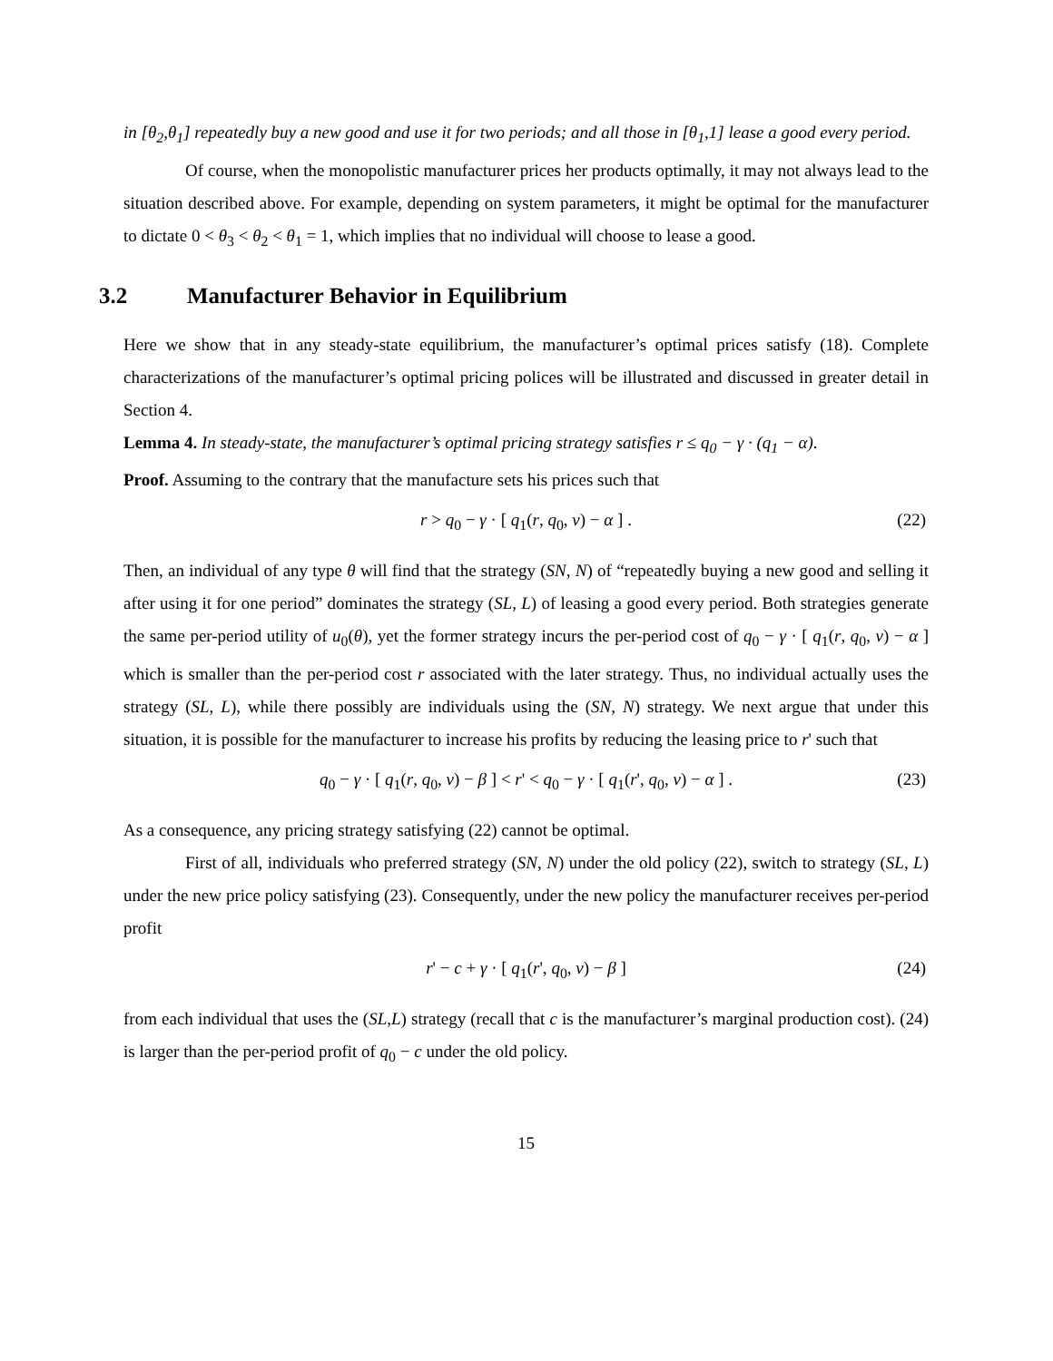in [θ<sub>2</sub>,θ<sub>1</sub>] repeatedly buy a new good and use it for two periods; and all those in [θ<sub>1</sub>,1] lease a good every period.
Of course, when the monopolistic manufacturer prices her products optimally, it may not always lead to the situation described above. For example, depending on system parameters, it might be optimal for the manufacturer to dictate 0 < θ<sub>3</sub> < θ<sub>2</sub> < θ<sub>1</sub> = 1, which implies that no individual will choose to lease a good.
3.2 Manufacturer Behavior in Equilibrium
Here we show that in any steady-state equilibrium, the manufacturer’s optimal prices satisfy (18). Complete characterizations of the manufacturer’s optimal pricing polices will be illustrated and discussed in greater detail in Section 4.
Lemma 4. In steady-state, the manufacturer’s optimal pricing strategy satisfies r ≤ q<sub>0</sub> − γ · (q<sub>1</sub> − α).
Proof. Assuming to the contrary that the manufacture sets his prices such that
r > q<sub>0</sub> − γ · [ q<sub>1</sub>(r, q<sub>0</sub>, v) − α ] . (22)
Then, an individual of any type θ will find that the strategy (SN, N) of “repeatedly buying a new good and selling it after using it for one period” dominates the strategy (SL, L) of leasing a good every period. Both strategies generate the same per-period utility of u<sub>0</sub>(θ), yet the former strategy incurs the per-period cost of q<sub>0</sub> − γ · [ q<sub>1</sub>(r, q<sub>0</sub>, v) − α ] which is smaller than the per-period cost r associated with the later strategy. Thus, no individual actually uses the strategy (SL, L), while there possibly are individuals using the (SN, N) strategy. We next argue that under this situation, it is possible for the manufacturer to increase his profits by reducing the leasing price to r' such that
q<sub>0</sub> − γ · [ q<sub>1</sub>(r, q<sub>0</sub>, v) − β ] < r' < q<sub>0</sub> − γ · [ q<sub>1</sub>(r', q<sub>0</sub>, v) − α ] . (23)
As a consequence, any pricing strategy satisfying (22) cannot be optimal.
First of all, individuals who preferred strategy (SN, N) under the old policy (22), switch to strategy (SL, L) under the new price policy satisfying (23). Consequently, under the new policy the manufacturer receives per-period profit
r' − c + γ · [ q<sub>1</sub>(r', q<sub>0</sub>, v) − β ] (24)
from each individual that uses the (SL,L) strategy (recall that c is the manufacturer’s marginal production cost). (24) is larger than the per-period profit of q<sub>0</sub> − c under the old policy.
15